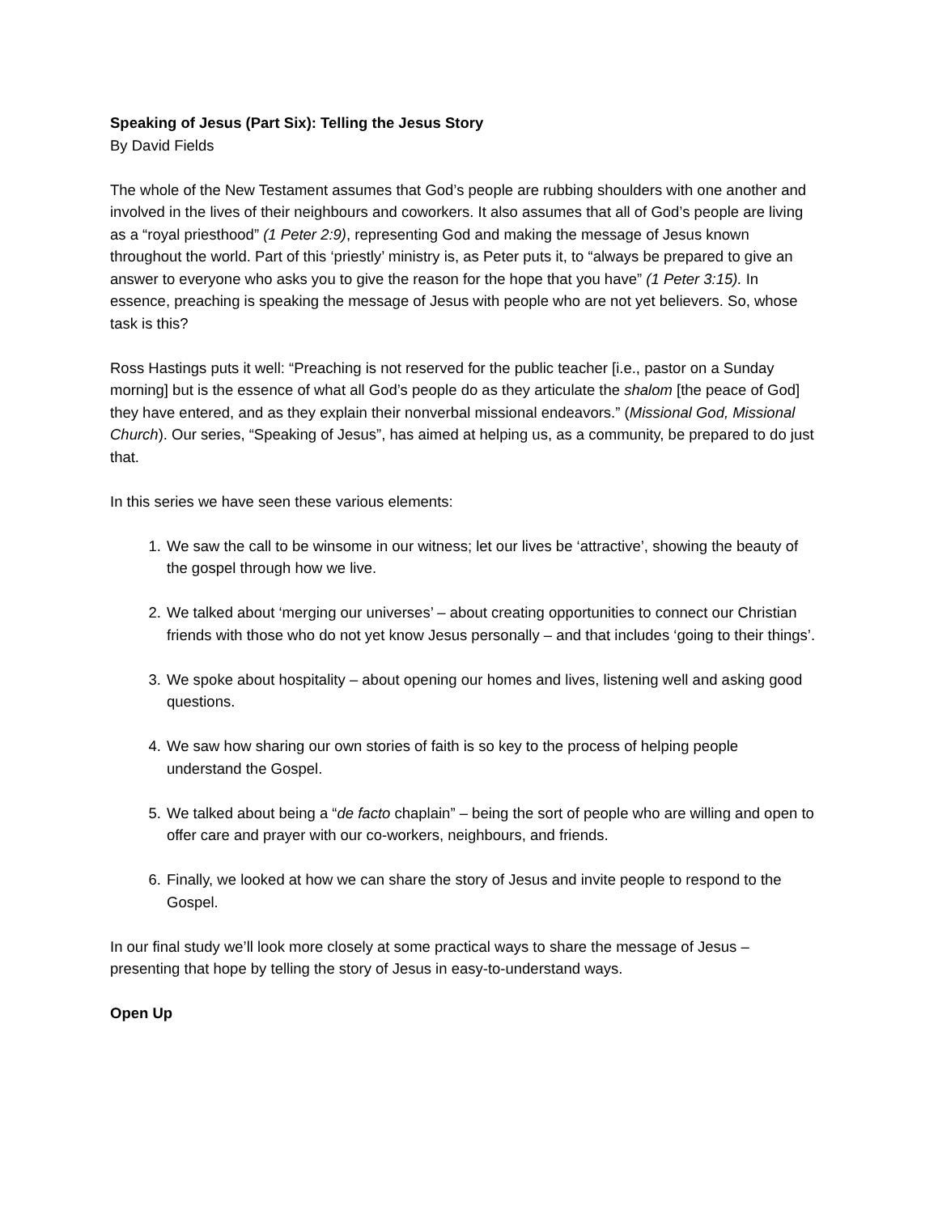Speaking of Jesus (Part Six): Telling the Jesus Story
By David Fields
The whole of the New Testament assumes that God’s people are rubbing shoulders with one another and involved in the lives of their neighbours and coworkers. It also assumes that all of God’s people are living as a “royal priesthood” (1 Peter 2:9), representing God and making the message of Jesus known throughout the world. Part of this ‘priestly’ ministry is, as Peter puts it, to “always be prepared to give an answer to everyone who asks you to give the reason for the hope that you have” (1 Peter 3:15). In essence, preaching is speaking the message of Jesus with people who are not yet believers. So, whose task is this?
Ross Hastings puts it well: “Preaching is not reserved for the public teacher [i.e., pastor on a Sunday morning] but is the essence of what all God’s people do as they articulate the shalom [the peace of God] they have entered, and as they explain their nonverbal missional endeavors.” (Missional God, Missional Church). Our series, “Speaking of Jesus”, has aimed at helping us, as a community, be prepared to do just that.
In this series we have seen these various elements:
1. We saw the call to be winsome in our witness; let our lives be ‘attractive’, showing the beauty of the gospel through how we live.
2. We talked about ‘merging our universes’ – about creating opportunities to connect our Christian friends with those who do not yet know Jesus personally – and that includes ‘going to their things’.
3. We spoke about hospitality – about opening our homes and lives, listening well and asking good questions.
4. We saw how sharing our own stories of faith is so key to the process of helping people understand the Gospel.
5. We talked about being a “de facto chaplain” – being the sort of people who are willing and open to offer care and prayer with our co-workers, neighbours, and friends.
6. Finally, we looked at how we can share the story of Jesus and invite people to respond to the Gospel.
In our final study we’ll look more closely at some practical ways to share the message of Jesus – presenting that hope by telling the story of Jesus in easy-to-understand ways.
Open Up